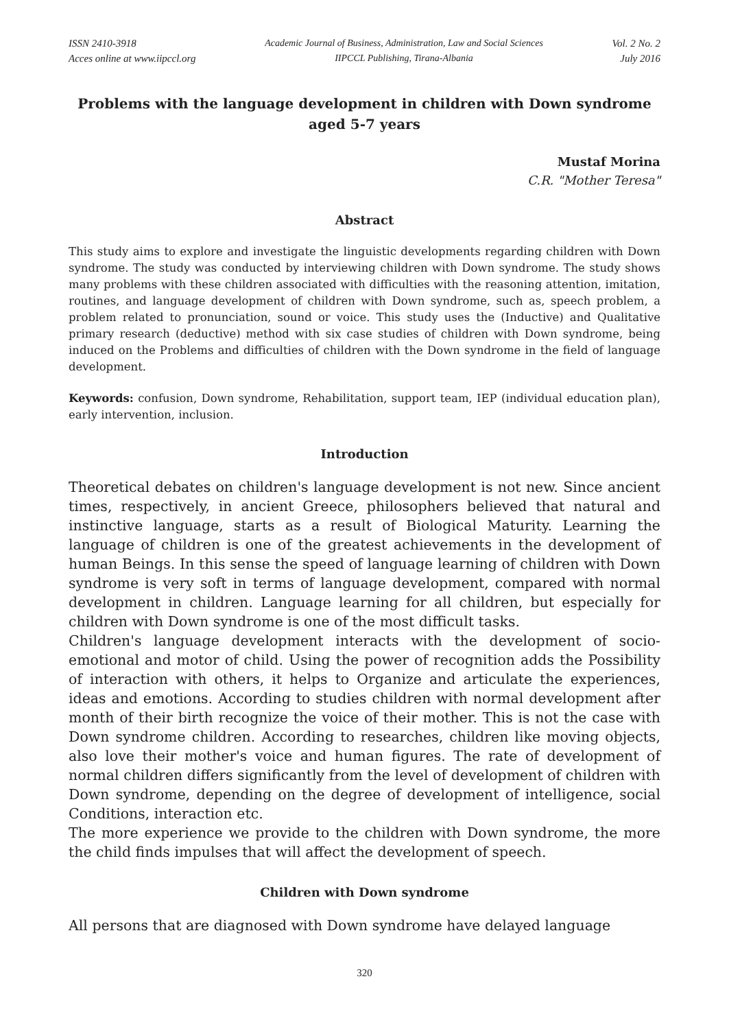ISSN 2410-3918
Acces online at www.iipccl.org
Academic Journal of Business, Administration, Law and Social Sciences
IIPCCL Publishing, Tirana-Albania
Vol. 2 No. 2
July 2016
Problems with the language development in children with Down syndrome aged 5-7 years
Mustaf Morina
C.R. "Mother Teresa"
Abstract
This study aims to explore and investigate the linguistic developments regarding children with Down syndrome. The study was conducted by interviewing children with Down syndrome. The study shows many problems with these children associated with difficulties with the reasoning attention, imitation, routines, and language development of children with Down syndrome, such as, speech problem, a problem related to pronunciation, sound or voice. This study uses the (Inductive) and Qualitative primary research (deductive) method with six case studies of children with Down syndrome, being induced on the Problems and difficulties of children with the Down syndrome in the field of language development.
Keywords: confusion, Down syndrome, Rehabilitation, support team, IEP (individual education plan), early intervention, inclusion.
Introduction
Theoretical debates on children's language development is not new. Since ancient times, respectively, in ancient Greece, philosophers believed that natural and instinctive language, starts as a result of Biological Maturity. Learning the language of children is one of the greatest achievements in the development of human Beings. In this sense the speed of language learning of children with Down syndrome is very soft in terms of language development, compared with normal development in children. Language learning for all children, but especially for children with Down syndrome is one of the most difficult tasks.
Children's language development interacts with the development of socio-emotional and motor of child. Using the power of recognition adds the Possibility of interaction with others, it helps to Organize and articulate the experiences, ideas and emotions. According to studies children with normal development after month of their birth recognize the voice of their mother. This is not the case with Down syndrome children. According to researches, children like moving objects, also love their mother's voice and human figures. The rate of development of normal children differs significantly from the level of development of children with Down syndrome, depending on the degree of development of intelligence, social Conditions, interaction etc.
The more experience we provide to the children with Down syndrome, the more the child finds impulses that will affect the development of speech.
Children with Down syndrome
All persons that are diagnosed with Down syndrome have delayed language
320